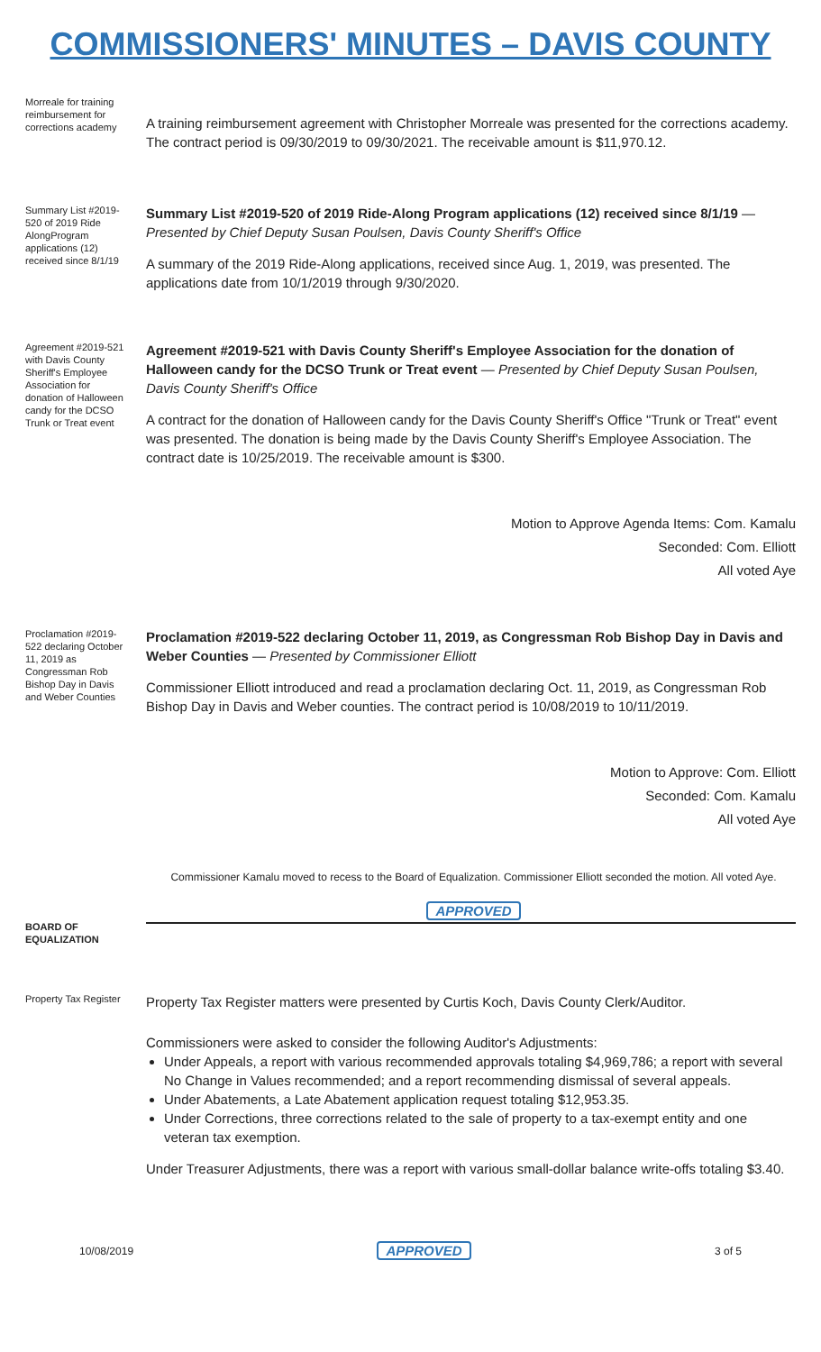COMMISSIONERS' MINUTES – DAVIS COUNTY
Morreale for training reimbursement for corrections academy
A training reimbursement agreement with Christopher Morreale was presented for the corrections academy. The contract period is 09/30/2019 to 09/30/2021. The receivable amount is $11,970.12.
Summary List #2019-520 of 2019 Ride AlongProgram applications (12) received since 8/1/19
Summary List #2019-520 of 2019 Ride-Along Program applications (12) received since 8/1/19 — Presented by Chief Deputy Susan Poulsen, Davis County Sheriff's Office
A summary of the 2019 Ride-Along applications, received since Aug. 1, 2019, was presented. The applications date from 10/1/2019 through 9/30/2020.
Agreement #2019-521 with Davis County Sheriff's Employee Association for donation of Halloween candy for the DCSO Trunk or Treat event
Agreement #2019-521 with Davis County Sheriff's Employee Association for the donation of Halloween candy for the DCSO Trunk or Treat event — Presented by Chief Deputy Susan Poulsen, Davis County Sheriff's Office
A contract for the donation of Halloween candy for the Davis County Sheriff's Office "Trunk or Treat" event was presented. The donation is being made by the Davis County Sheriff's Employee Association. The contract date is 10/25/2019. The receivable amount is $300.
Motion to Approve Agenda Items: Com. Kamalu
Seconded: Com. Elliott
All voted Aye
Proclamation #2019-522 declaring October 11, 2019 as Congressman Rob Bishop Day in Davis and Weber Counties
Proclamation #2019-522 declaring October 11, 2019, as Congressman Rob Bishop Day in Davis and Weber Counties — Presented by Commissioner Elliott
Commissioner Elliott introduced and read a proclamation declaring Oct. 11, 2019, as Congressman Rob Bishop Day in Davis and Weber counties. The contract period is 10/08/2019 to 10/11/2019.
Motion to Approve: Com. Elliott
Seconded: Com. Kamalu
All voted Aye
Commissioner Kamalu moved to recess to the Board of Equalization. Commissioner Elliott seconded the motion. All voted Aye.
APPROVED
BOARD OF EQUALIZATION
Property Tax Register
Property Tax Register matters were presented by Curtis Koch, Davis County Clerk/Auditor.
Commissioners were asked to consider the following Auditor's Adjustments:
Under Appeals, a report with various recommended approvals totaling $4,969,786; a report with several No Change in Values recommended; and a report recommending dismissal of several appeals.
Under Abatements, a Late Abatement application request totaling $12,953.35.
Under Corrections, three corrections related to the sale of property to a tax-exempt entity and one veteran tax exemption.
Under Treasurer Adjustments, there was a report with various small-dollar balance write-offs totaling $3.40.
10/08/2019 APPROVED 3 of 5